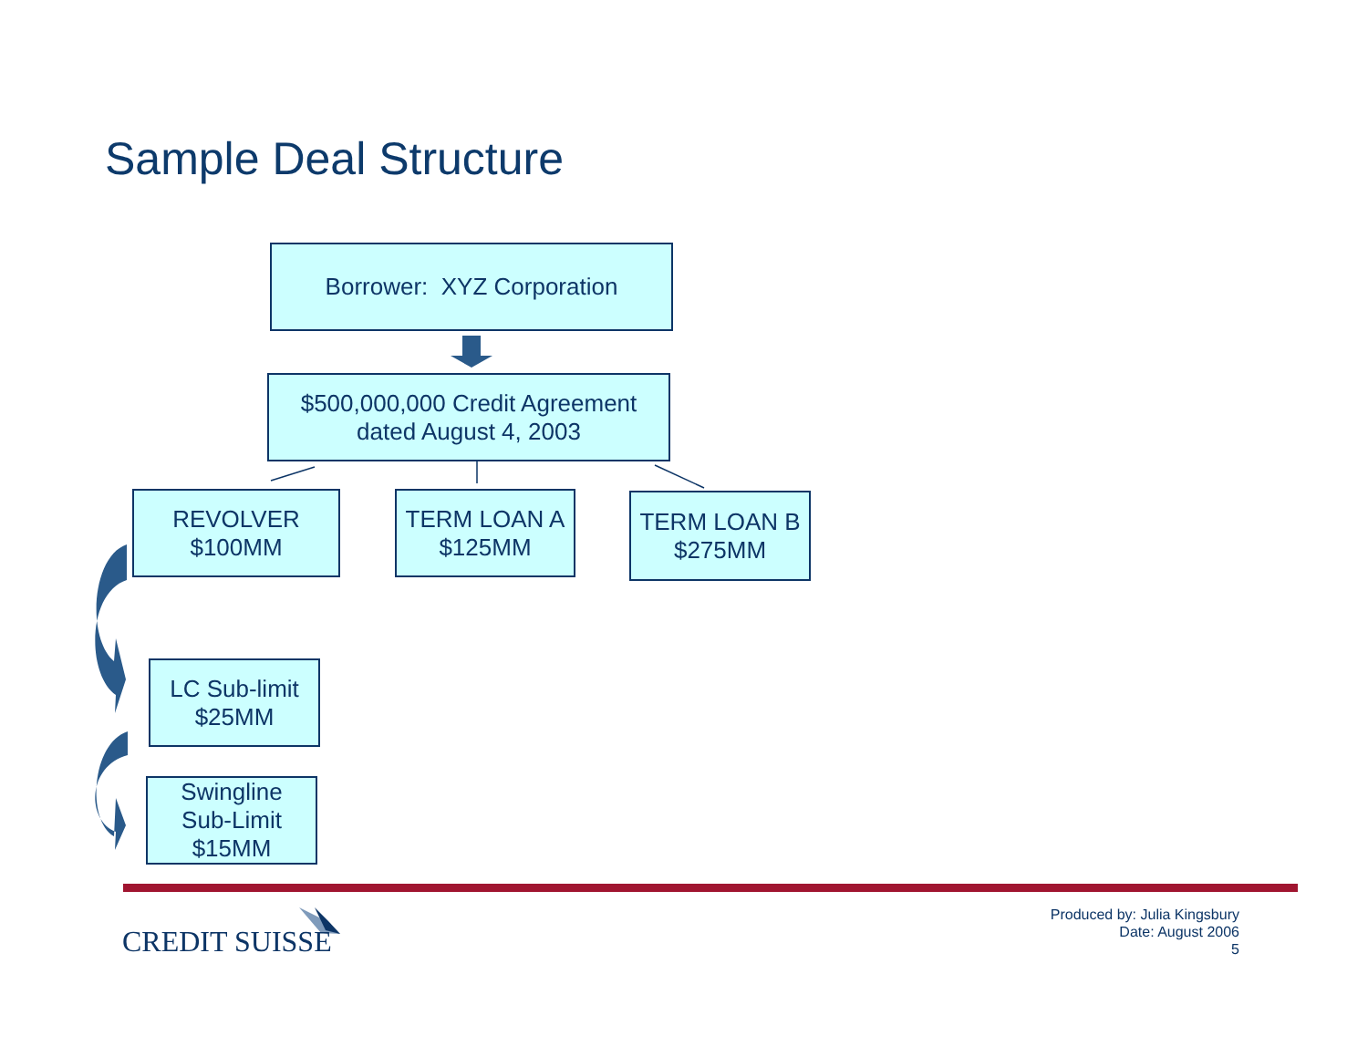Sample Deal Structure
Borrower: XYZ Corporation
$500,000,000 Credit Agreement
dated August 4, 2003
REVOLVER
$100MM
TERM LOAN A
$125MM
TERM LOAN B
$275MM
LC Sub-limit
$25MM
Swingline
Sub-Limit
$15MM
CREDIT SUISSE
Produced by: Julia Kingsbury
Date: August 2006
5